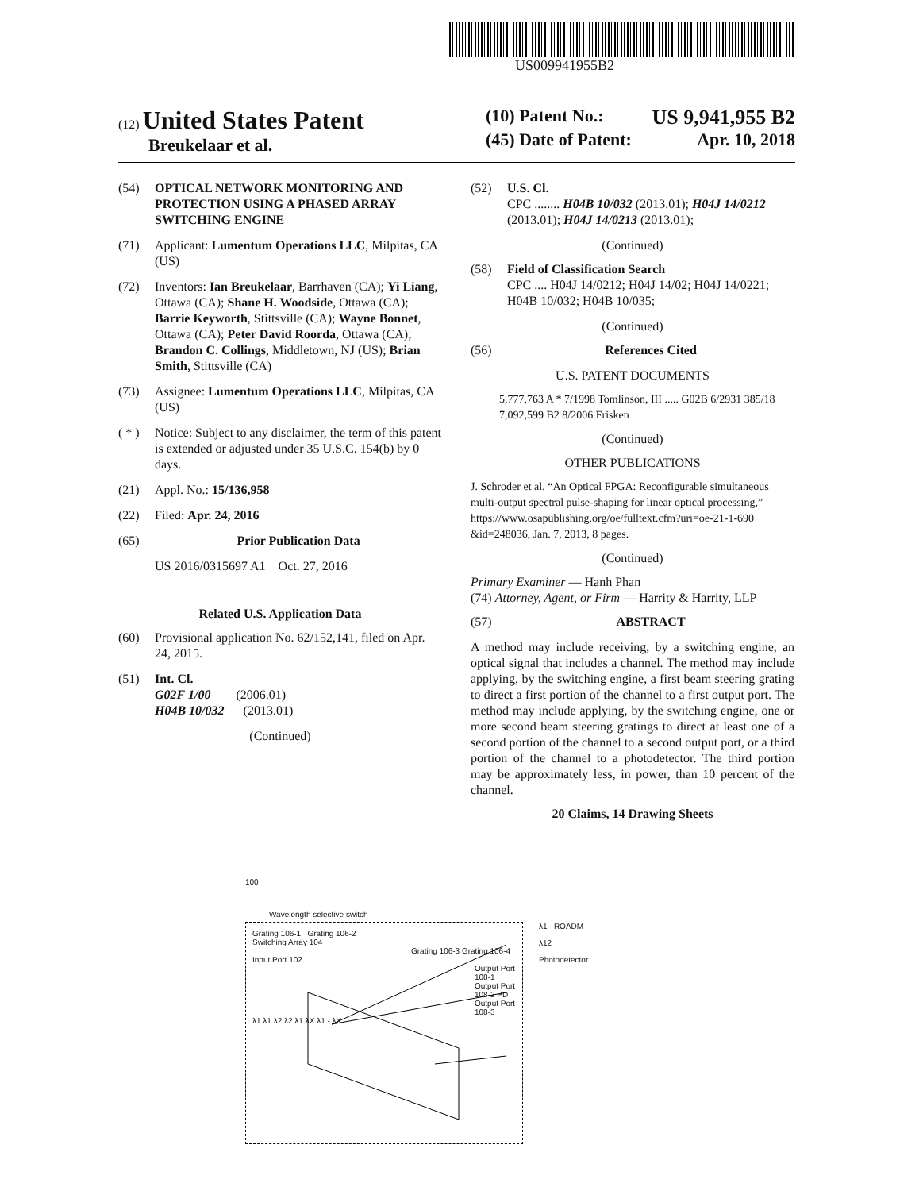US009941955B2
(12) United States Patent
Breukelaar et al.
(10) Patent No.: US 9,941,955 B2
(45) Date of Patent: Apr. 10, 2018
(54) OPTICAL NETWORK MONITORING AND PROTECTION USING A PHASED ARRAY SWITCHING ENGINE
(71) Applicant: Lumentum Operations LLC, Milpitas, CA (US)
(72) Inventors: Ian Breukelaar, Barrhaven (CA); Yi Liang, Ottawa (CA); Shane H. Woodside, Ottawa (CA); Barrie Keyworth, Stittsville (CA); Wayne Bonnet, Ottawa (CA); Peter David Roorda, Ottawa (CA); Brandon C. Collings, Middletown, NJ (US); Brian Smith, Stittsville (CA)
(73) Assignee: Lumentum Operations LLC, Milpitas, CA (US)
( * ) Notice: Subject to any disclaimer, the term of this patent is extended or adjusted under 35 U.S.C. 154(b) by 0 days.
(21) Appl. No.: 15/136,958
(22) Filed: Apr. 24, 2016
(65) Prior Publication Data
US 2016/0315697 A1 Oct. 27, 2016
Related U.S. Application Data
(60) Provisional application No. 62/152,141, filed on Apr. 24, 2015.
(51) Int. Cl.
G02F 1/00 (2006.01)
H04B 10/032 (2013.01)
(Continued)
(52) U.S. Cl.
CPC ........ H04B 10/032 (2013.01); H04J 14/0212 (2013.01); H04J 14/0213 (2013.01);
(Continued)
(58) Field of Classification Search
CPC .... H04J 14/0212; H04J 14/02; H04J 14/0221; H04B 10/032; H04B 10/035;
(Continued)
(56) References Cited
U.S. PATENT DOCUMENTS
5,777,763 A * 7/1998 Tomlinson, III ..... G02B 6/2931 385/18
7,092,599 B2 8/2006 Frisken
(Continued)
OTHER PUBLICATIONS
J. Schroder et al, “An Optical FPGA: Reconfigurable simultaneous multi-output spectral pulse-shaping for linear optical processing,” https://www.osapublishing.org/oe/fulltext.cfm?uri=oe-21-1-690 &id=248036, Jan. 7, 2013, 8 pages.
(Continued)
Primary Examiner — Hanh Phan
(74) Attorney, Agent, or Firm — Harrity & Harrity, LLP
(57) ABSTRACT
A method may include receiving, by a switching engine, an optical signal that includes a channel. The method may include applying, by the switching engine, a first beam steering grating to direct a first portion of the channel to a first output port. The method may include applying, by the switching engine, one or more second beam steering gratings to direct at least one of a second portion of the channel to a second output port, or a third portion of the channel to a photodetector. The third portion may be approximately less, in power, than 10 percent of the channel.
20 Claims, 14 Drawing Sheets
100
Wavelength selective switch
Grating 106-1 Grating 106-2
Switching Array 104
Grating 106-3 Grating 106-4
Input Port 102
Output Port 108-1 Output Port 108-2 PD Output Port 108-3
λ1 λ1 λ2 λ2 λ1 λX λ1 - λX
λ1 ROADM
λ12
Photodetector